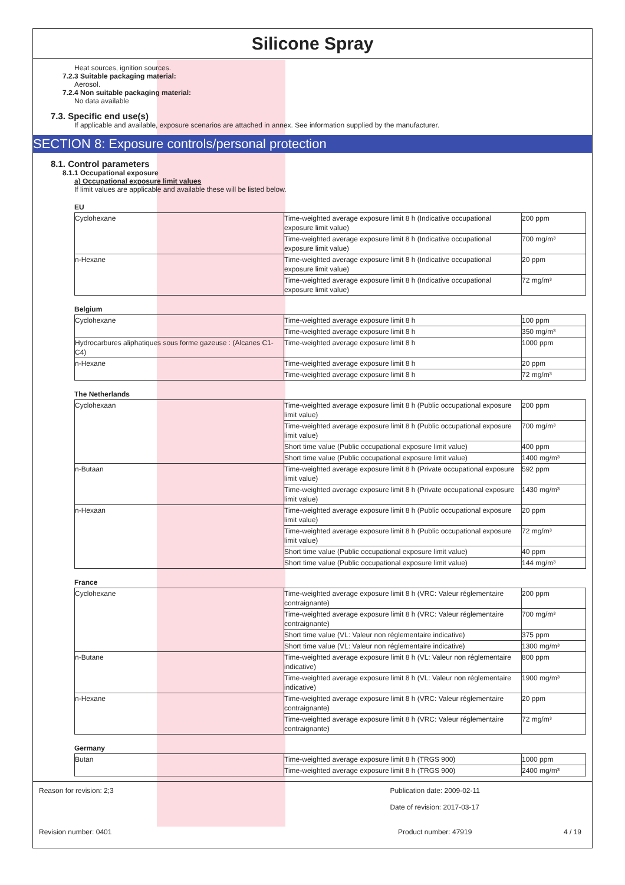Silicone Spray
Heat sources, ignition sources.
7.2.3 Suitable packaging material:
Aerosol.
7.2.4 Non suitable packaging material:
No data available
7.3. Specific end use(s)
If applicable and available, exposure scenarios are attached in annex. See information supplied by the manufacturer.
SECTION 8: Exposure controls/personal protection
8.1. Control parameters
8.1.1 Occupational exposure
a) Occupational exposure limit values
If limit values are applicable and available these will be listed below.
EU
| Cyclohexane | Time-weighted average exposure limit 8 h (Indicative occupational exposure limit value) | 200 ppm |
| | Time-weighted average exposure limit 8 h (Indicative occupational exposure limit value) | 700 mg/m³ |
| n-Hexane | Time-weighted average exposure limit 8 h (Indicative occupational exposure limit value) | 20 ppm |
| | Time-weighted average exposure limit 8 h (Indicative occupational exposure limit value) | 72 mg/m³ |
Belgium
| Cyclohexane | Time-weighted average exposure limit 8 h | 100 ppm |
| | Time-weighted average exposure limit 8 h | 350 mg/m³ |
| Hydrocarbures aliphatiques sous forme gazeuse : (Alcanes C1-C4) | Time-weighted average exposure limit 8 h | 1000 ppm |
| n-Hexane | Time-weighted average exposure limit 8 h | 20 ppm |
| | Time-weighted average exposure limit 8 h | 72 mg/m³ |
The Netherlands
| Cyclohexaan | Time-weighted average exposure limit 8 h (Public occupational exposure limit value) | 200 ppm |
| | Time-weighted average exposure limit 8 h (Public occupational exposure limit value) | 700 mg/m³ |
| | Short time value (Public occupational exposure limit value) | 400 ppm |
| | Short time value (Public occupational exposure limit value) | 1400 mg/m³ |
| n-Butaan | Time-weighted average exposure limit 8 h (Private occupational exposure limit value) | 592 ppm |
| | Time-weighted average exposure limit 8 h (Private occupational exposure limit value) | 1430 mg/m³ |
| n-Hexaan | Time-weighted average exposure limit 8 h (Public occupational exposure limit value) | 20 ppm |
| | Time-weighted average exposure limit 8 h (Public occupational exposure limit value) | 72 mg/m³ |
| | Short time value (Public occupational exposure limit value) | 40 ppm |
| | Short time value (Public occupational exposure limit value) | 144 mg/m³ |
France
| Cyclohexane | Time-weighted average exposure limit 8 h (VRC: Valeur réglementaire contraignante) | 200 ppm |
| | Time-weighted average exposure limit 8 h (VRC: Valeur réglementaire contraignante) | 700 mg/m³ |
| | Short time value (VL: Valeur non réglementaire indicative) | 375 ppm |
| | Short time value (VL: Valeur non réglementaire indicative) | 1300 mg/m³ |
| n-Butane | Time-weighted average exposure limit 8 h (VL: Valeur non réglementaire indicative) | 800 ppm |
| | Time-weighted average exposure limit 8 h (VL: Valeur non réglementaire indicative) | 1900 mg/m³ |
| n-Hexane | Time-weighted average exposure limit 8 h (VRC: Valeur réglementaire contraignante) | 20 ppm |
| | Time-weighted average exposure limit 8 h (VRC: Valeur réglementaire contraignante) | 72 mg/m³ |
Germany
| Butan | Time-weighted average exposure limit 8 h (TRGS 900) | 1000 ppm |
| | Time-weighted average exposure limit 8 h (TRGS 900) | 2400 mg/m³ |
Reason for revision: 2;3 Publication date: 2009-02-11
Date of revision: 2017-03-17
Revision number: 0401 Product number: 47919 4 / 19